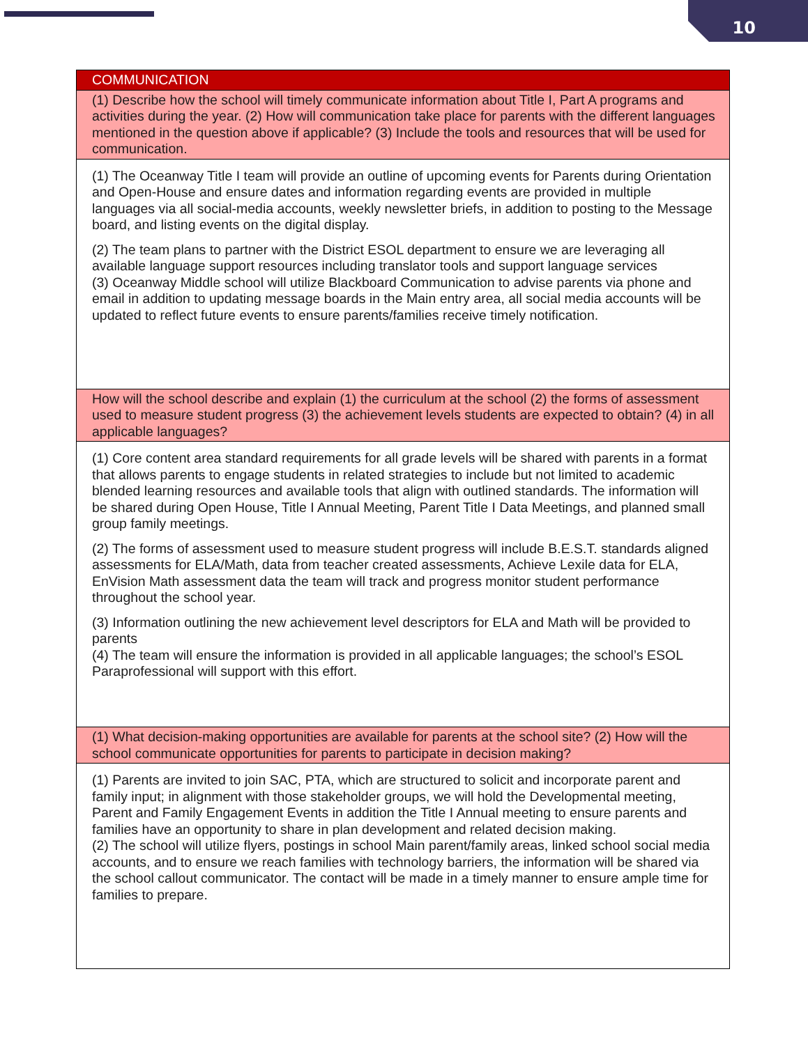10
| COMMUNICATION |
| --- |
| (1) Describe how the school will timely communicate information about Title I, Part A programs and activities during the year. (2) How will communication take place for parents with the different languages mentioned in the question above if applicable? (3) Include the tools and resources that will be used for communication. |
| (1) The Oceanway Title I team will provide an outline of upcoming events for Parents during Orientation and Open-House and ensure dates and information regarding events are provided in multiple languages via all social-media accounts, weekly newsletter briefs, in addition to posting to the Message board, and listing events on the digital display. (2) The team plans to partner with the District ESOL department to ensure we are leveraging all available language support resources including translator tools and support language services (3) Oceanway Middle school will utilize Blackboard Communication to advise parents via phone and email in addition to updating message boards in the Main entry area, all social media accounts will be updated to reflect future events to ensure parents/families receive timely notification. |
| How will the school describe and explain (1) the curriculum at the school (2) the forms of assessment used to measure student progress (3) the achievement levels students are expected to obtain? (4) in all applicable languages? |
| (1) Core content area standard requirements for all grade levels will be shared with parents in a format that allows parents to engage students in related strategies to include but not limited to academic blended learning resources and available tools that align with outlined standards. The information will be shared during Open House, Title I Annual Meeting, Parent Title I Data Meetings, and planned small group family meetings. (2) The forms of assessment used to measure student progress will include B.E.S.T. standards aligned assessments for ELA/Math, data from teacher created assessments, Achieve Lexile data for ELA, EnVision Math assessment data the team will track and progress monitor student performance throughout the school year. (3) Information outlining the new achievement level descriptors for ELA and Math will be provided to parents (4) The team will ensure the information is provided in all applicable languages; the school’s ESOL Paraprofessional will support with this effort. |
| (1) What decision-making opportunities are available for parents at the school site? (2) How will the school communicate opportunities for parents to participate in decision making? |
| (1) Parents are invited to join SAC, PTA, which are structured to solicit and incorporate parent and family input; in alignment with those stakeholder groups, we will hold the Developmental meeting, Parent and Family Engagement Events in addition the Title I Annual meeting to ensure parents and families have an opportunity to share in plan development and related decision making. (2) The school will utilize flyers, postings in school Main parent/family areas, linked school social media accounts, and to ensure we reach families with technology barriers, the information will be shared via the school callout communicator. The contact will be made in a timely manner to ensure ample time for families to prepare. |